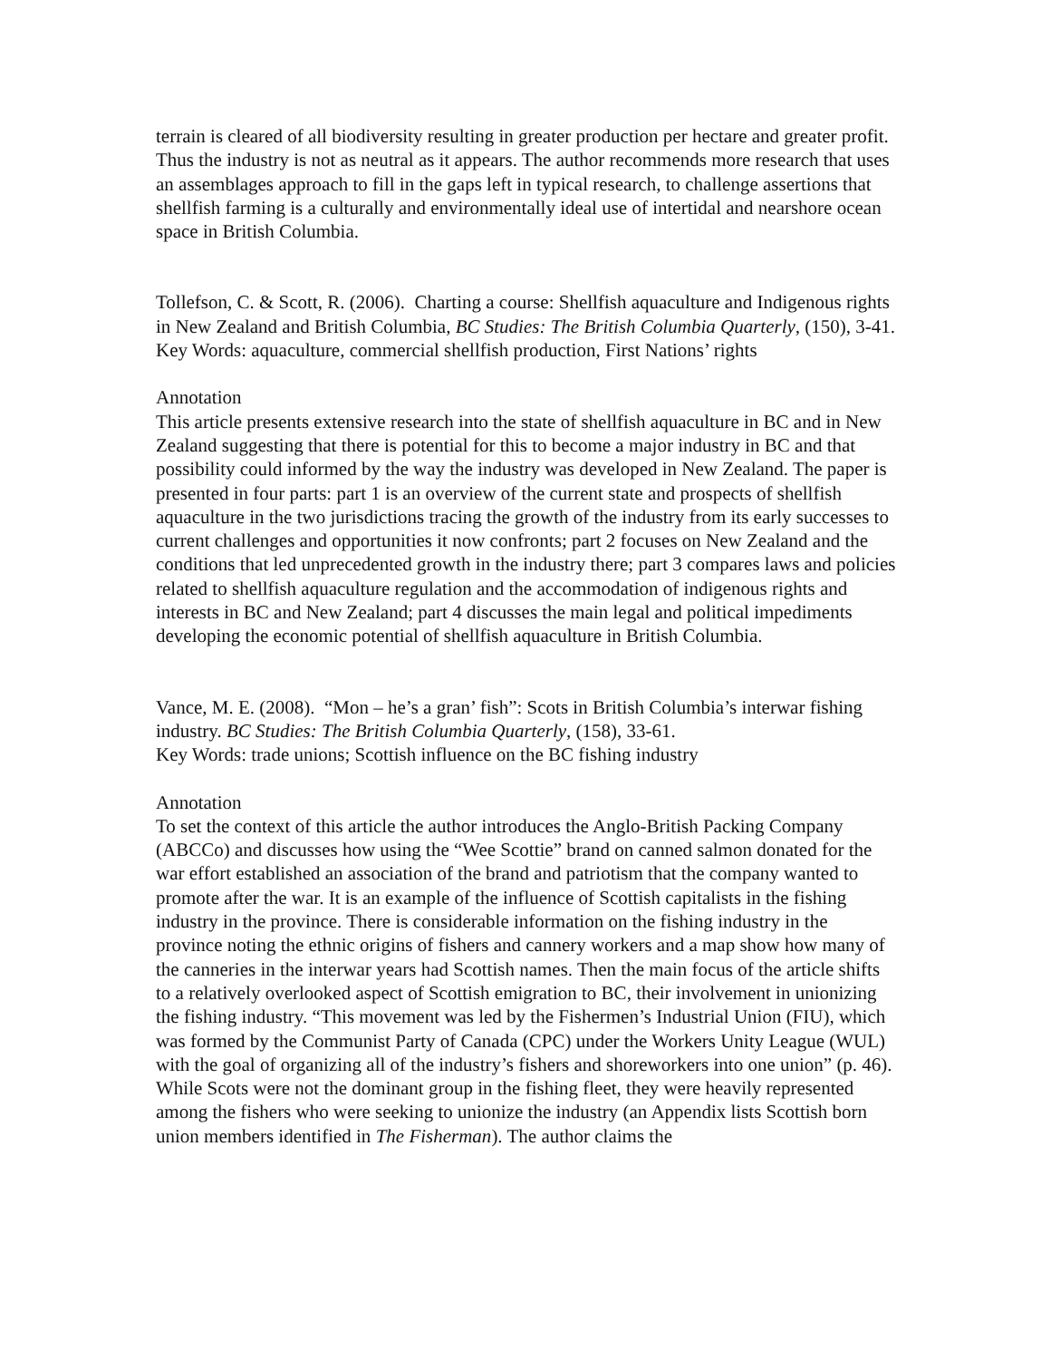terrain is cleared of all biodiversity resulting in greater production per hectare and greater profit. Thus the industry is not as neutral as it appears. The author recommends more research that uses an assemblages approach to fill in the gaps left in typical research, to challenge assertions that shellfish farming is a culturally and environmentally ideal use of intertidal and nearshore ocean space in British Columbia.
Tollefson, C. & Scott, R. (2006). Charting a course: Shellfish aquaculture and Indigenous rights in New Zealand and British Columbia, BC Studies: The British Columbia Quarterly, (150), 3-41.
Key Words: aquaculture, commercial shellfish production, First Nations’ rights
Annotation
This article presents extensive research into the state of shellfish aquaculture in BC and in New Zealand suggesting that there is potential for this to become a major industry in BC and that possibility could informed by the way the industry was developed in New Zealand. The paper is presented in four parts: part 1 is an overview of the current state and prospects of shellfish aquaculture in the two jurisdictions tracing the growth of the industry from its early successes to current challenges and opportunities it now confronts; part 2 focuses on New Zealand and the conditions that led unprecedented growth in the industry there; part 3 compares laws and policies related to shellfish aquaculture regulation and the accommodation of indigenous rights and interests in BC and New Zealand; part 4 discusses the main legal and political impediments developing the economic potential of shellfish aquaculture in British Columbia.
Vance, M. E. (2008). “Mon – he’s a gran’ fish”: Scots in British Columbia’s interwar fishing industry. BC Studies: The British Columbia Quarterly, (158), 33-61.
Key Words: trade unions; Scottish influence on the BC fishing industry
Annotation
To set the context of this article the author introduces the Anglo-British Packing Company (ABCCo) and discusses how using the “Wee Scottie” brand on canned salmon donated for the war effort established an association of the brand and patriotism that the company wanted to promote after the war. It is an example of the influence of Scottish capitalists in the fishing industry in the province. There is considerable information on the fishing industry in the province noting the ethnic origins of fishers and cannery workers and a map show how many of the canneries in the interwar years had Scottish names. Then the main focus of the article shifts to a relatively overlooked aspect of Scottish emigration to BC, their involvement in unionizing the fishing industry. “This movement was led by the Fishermen’s Industrial Union (FIU), which was formed by the Communist Party of Canada (CPC) under the Workers Unity League (WUL) with the goal of organizing all of the industry’s fishers and shoreworkers into one union” (p. 46). While Scots were not the dominant group in the fishing fleet, they were heavily represented among the fishers who were seeking to unionize the industry (an Appendix lists Scottish born union members identified in The Fisherman). The author claims the